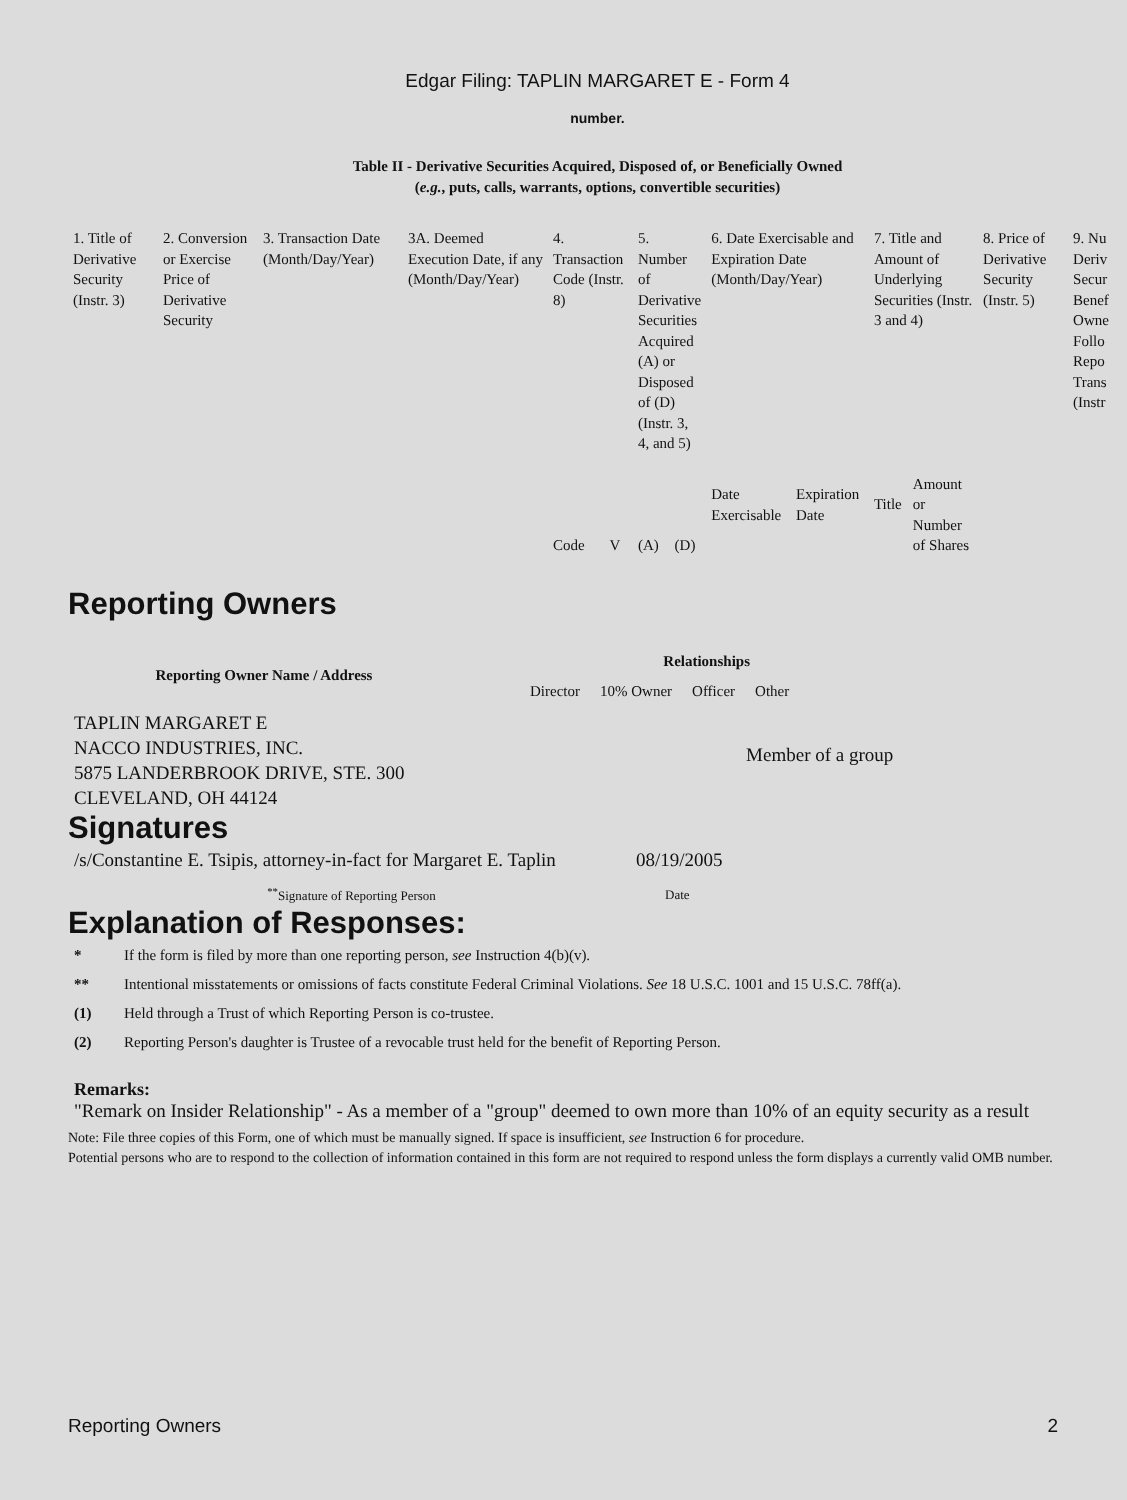Edgar Filing: TAPLIN MARGARET E - Form 4
number.
Table II - Derivative Securities Acquired, Disposed of, or Beneficially Owned
(e.g., puts, calls, warrants, options, convertible securities)
| 1. Title of Derivative Security (Instr. 3) | 2. Conversion or Exercise Price of Derivative Security | 3. Transaction Date (Month/Day/Year) | 3A. Deemed Execution Date, if any (Month/Day/Year) | 4. Transaction Code (Instr. 8) | | 5. Number of Derivative Securities Acquired (A) or Disposed of (D) (Instr. 3, 4, and 5) | | 6. Date Exercisable and Expiration Date (Month/Day/Year) | | 7. Title and Amount of Underlying Securities (Instr. 3 and 4) | | 8. Price of Derivative Security (Instr. 5) | 9. Nu Deriv Secur Benef Owne Follo Repo Trans (Instr |
| | | | | Code | V | (A) | (D) | Date Exercisable | Expiration Date | Title | Amount or Number of Shares | | |
Reporting Owners
| Reporting Owner Name / Address | Relationships | | | |
| --- | --- | --- | --- | --- |
| | Director | 10% Owner | Officer | Other |
| TAPLIN MARGARET E NACCO INDUSTRIES, INC. 5875 LANDERBROOK DRIVE, STE. 300 CLEVELAND, OH 44124 | | | | Member of a group |
Signatures
| /s/Constantine E. Tsipis, attorney-in-fact for Margaret E. Taplin | 08/19/2005 |
| <sup>**</sup> Signature of Reporting Person | Date |
Explanation of Responses:
| * | If the form is filed by more than one reporting person, see Instruction 4(b)(v). |
| ** | Intentional misstatements or omissions of facts constitute Federal Criminal Violations. See 18 U.S.C. 1001 and 15 U.S.C. 78ff(a). |
| (1) | Held through a Trust of which Reporting Person is co-trustee. |
| (2) | Reporting Person's daughter is Trustee of a revocable trust held for the benefit of Reporting Person. |
Remarks:
"Remark on Insider Relationship" - As a member of a "group" deemed to own more than 10% of an equity security as a result
Note: File three copies of this Form, one of which must be manually signed. If space is insufficient, see Instruction 6 for procedure.
Potential persons who are to respond to the collection of information contained in this form are not required to respond unless the form displays a currently valid OMB number.
Reporting Owners 2